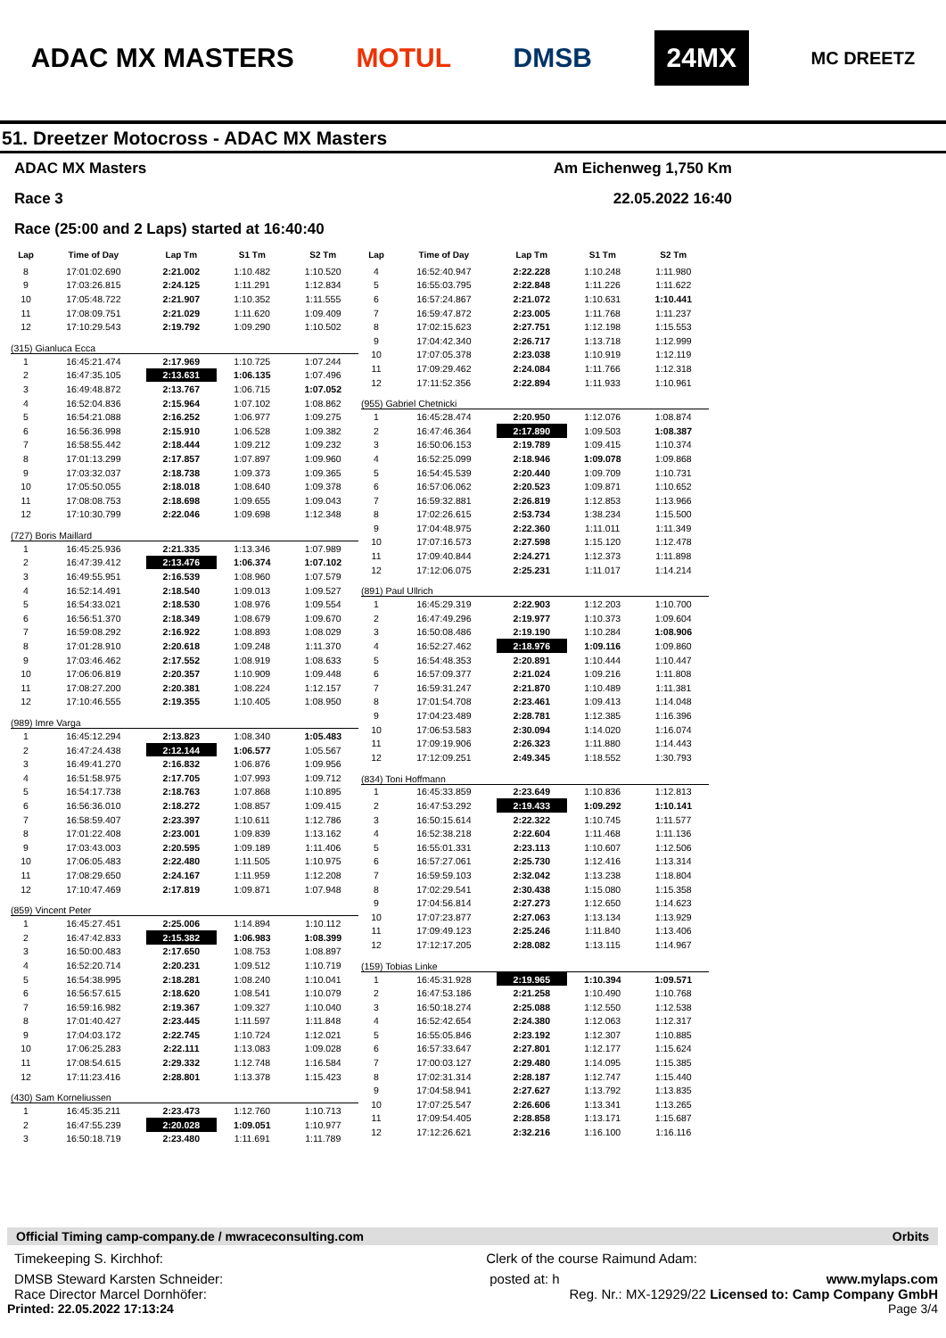ADAC MX MASTERS MOTUL DMSB 24MX MC DREETZ
51. Dreetzer Motocross - ADAC MX Masters
ADAC MX Masters Am Eichenweg 1,750 Km
Race 3 22.05.2022 16:40
Race (25:00 and 2 Laps) started at 16:40:40
| Lap | Time of Day | Lap Tm | S1 Tm | S2 Tm |
| --- | --- | --- | --- | --- |
| 8 | 17:01:02.690 | 2:21.002 | 1:10.482 | 1:10.520 |
| 9 | 17:03:26.815 | 2:24.125 | 1:11.291 | 1:12.834 |
| 10 | 17:05:48.722 | 2:21.907 | 1:10.352 | 1:11.555 |
| 11 | 17:08:09.751 | 2:21.029 | 1:11.620 | 1:09.409 |
| 12 | 17:10:29.543 | 2:19.792 | 1:09.290 | 1:10.502 |
| (315) Gianluca Ecca | | | | |
| 1 | 16:45:21.474 | 2:17.969 | 1:10.725 | 1:07.244 |
| 2 | 16:47:35.105 | 2:13.631 | 1:06.135 | 1:07.496 |
| 3 | 16:49:48.872 | 2:13.767 | 1:06.715 | 1:07.052 |
| 4 | 16:52:04.836 | 2:15.964 | 1:07.102 | 1:08.862 |
| 5 | 16:54:21.088 | 2:16.252 | 1:06.977 | 1:09.275 |
| 6 | 16:56:36.998 | 2:15.910 | 1:06.528 | 1:09.382 |
| 7 | 16:58:55.442 | 2:18.444 | 1:09.212 | 1:09.232 |
| 8 | 17:01:13.299 | 2:17.857 | 1:07.897 | 1:09.960 |
| 9 | 17:03:32.037 | 2:18.738 | 1:09.373 | 1:09.365 |
| 10 | 17:05:50.055 | 2:18.018 | 1:08.640 | 1:09.378 |
| 11 | 17:08:08.753 | 2:18.698 | 1:09.655 | 1:09.043 |
| 12 | 17:10:30.799 | 2:22.046 | 1:09.698 | 1:12.348 |
| (727) Boris Maillard | | | | |
| 1 | 16:45:25.936 | 2:21.335 | 1:13.346 | 1:07.989 |
| 2 | 16:47:39.412 | 2:13.476 | 1:06.374 | 1:07.102 |
| 3 | 16:49:55.951 | 2:16.539 | 1:08.960 | 1:07.579 |
| 4 | 16:52:14.491 | 2:18.540 | 1:09.013 | 1:09.527 |
| 5 | 16:54:33.021 | 2:18.530 | 1:08.976 | 1:09.554 |
| 6 | 16:56:51.370 | 2:18.349 | 1:08.679 | 1:09.670 |
| 7 | 16:59:08.292 | 2:16.922 | 1:08.893 | 1:08.029 |
| 8 | 17:01:28.910 | 2:20.618 | 1:09.248 | 1:11.370 |
| 9 | 17:03:46.462 | 2:17.552 | 1:08.919 | 1:08.633 |
| 10 | 17:06:06.819 | 2:20.357 | 1:10.909 | 1:09.448 |
| 11 | 17:08:27.200 | 2:20.381 | 1:08.224 | 1:12.157 |
| 12 | 17:10:46.555 | 2:19.355 | 1:10.405 | 1:08.950 |
| (989) Imre Varga | | | | |
| 1 | 16:45:12.294 | 2:13.823 | 1:08.340 | 1:05.483 |
| 2 | 16:47:24.438 | 2:12.144 | 1:06.577 | 1:05.567 |
| 3 | 16:49:41.270 | 2:16.832 | 1:06.876 | 1:09.956 |
| 4 | 16:51:58.975 | 2:17.705 | 1:07.993 | 1:09.712 |
| 5 | 16:54:17.738 | 2:18.763 | 1:07.868 | 1:10.895 |
| 6 | 16:56:36.010 | 2:18.272 | 1:08.857 | 1:09.415 |
| 7 | 16:58:59.407 | 2:23.397 | 1:10.611 | 1:12.786 |
| 8 | 17:01:22.408 | 2:23.001 | 1:09.839 | 1:13.162 |
| 9 | 17:03:43.003 | 2:20.595 | 1:09.189 | 1:11.406 |
| 10 | 17:06:05.483 | 2:22.480 | 1:11.505 | 1:10.975 |
| 11 | 17:08:29.650 | 2:24.167 | 1:11.959 | 1:12.208 |
| 12 | 17:10:47.469 | 2:17.819 | 1:09.871 | 1:07.948 |
| (859) Vincent Peter | | | | |
| 1 | 16:45:27.451 | 2:25.006 | 1:14.894 | 1:10.112 |
| 2 | 16:47:42.833 | 2:15.382 | 1:06.983 | 1:08.399 |
| 3 | 16:50:00.483 | 2:17.650 | 1:08.753 | 1:08.897 |
| 4 | 16:52:20.714 | 2:20.231 | 1:09.512 | 1:10.719 |
| 5 | 16:54:38.995 | 2:18.281 | 1:08.240 | 1:10.041 |
| 6 | 16:56:57.615 | 2:18.620 | 1:08.541 | 1:10.079 |
| 7 | 16:59:16.982 | 2:19.367 | 1:09.327 | 1:10.040 |
| 8 | 17:01:40.427 | 2:23.445 | 1:11.597 | 1:11.848 |
| 9 | 17:04:03.172 | 2:22.745 | 1:10.724 | 1:12.021 |
| 10 | 17:06:25.283 | 2:22.111 | 1:13.083 | 1:09.028 |
| 11 | 17:08:54.615 | 2:29.332 | 1:12.748 | 1:16.584 |
| 12 | 17:11:23.416 | 2:28.801 | 1:13.378 | 1:15.423 |
| (430) Sam Korneliussen | | | | |
| 1 | 16:45:35.211 | 2:23.473 | 1:12.760 | 1:10.713 |
| 2 | 16:47:55.239 | 2:20.028 | 1:09.051 | 1:10.977 |
| 3 | 16:50:18.719 | 2:23.480 | 1:11.691 | 1:11.789 |
| Lap | Time of Day | Lap Tm | S1 Tm | S2 Tm |
| --- | --- | --- | --- | --- |
| 4 | 16:52:40.947 | 2:22.228 | 1:10.248 | 1:11.980 |
| 5 | 16:55:03.795 | 2:22.848 | 1:11.226 | 1:11.622 |
| 6 | 16:57:24.867 | 2:21.072 | 1:10.631 | 1:10.441 |
| 7 | 16:59:47.872 | 2:23.005 | 1:11.768 | 1:11.237 |
| 8 | 17:02:15.623 | 2:27.751 | 1:12.198 | 1:15.553 |
| 9 | 17:04:42.340 | 2:26.717 | 1:13.718 | 1:12.999 |
| 10 | 17:07:05.378 | 2:23.038 | 1:10.919 | 1:12.119 |
| 11 | 17:09:29.462 | 2:24.084 | 1:11.766 | 1:12.318 |
| 12 | 17:11:52.356 | 2:22.894 | 1:11.933 | 1:10.961 |
| (955) Gabriel Chetnicki | | | | |
| 1 | 16:45:28.474 | 2:20.950 | 1:12.076 | 1:08.874 |
| 2 | 16:47:46.364 | 2:17.890 | 1:09.503 | 1:08.387 |
| 3 | 16:50:06.153 | 2:19.789 | 1:09.415 | 1:10.374 |
| 4 | 16:52:25.099 | 2:18.946 | 1:09.078 | 1:09.868 |
| 5 | 16:54:45.539 | 2:20.440 | 1:09.709 | 1:10.731 |
| 6 | 16:57:06.062 | 2:20.523 | 1:09.871 | 1:10.652 |
| 7 | 16:59:32.881 | 2:26.819 | 1:12.853 | 1:13.966 |
| 8 | 17:02:26.615 | 2:53.734 | 1:38.234 | 1:15.500 |
| 9 | 17:04:48.975 | 2:22.360 | 1:11.011 | 1:11.349 |
| 10 | 17:07:16.573 | 2:27.598 | 1:15.120 | 1:12.478 |
| 11 | 17:09:40.844 | 2:24.271 | 1:12.373 | 1:11.898 |
| 12 | 17:12:06.075 | 2:25.231 | 1:11.017 | 1:14.214 |
| (891) Paul Ullrich | | | | |
| 1 | 16:45:29.319 | 2:22.903 | 1:12.203 | 1:10.700 |
| 2 | 16:47:49.296 | 2:19.977 | 1:10.373 | 1:09.604 |
| 3 | 16:50:08.486 | 2:19.190 | 1:10.284 | 1:08.906 |
| 4 | 16:52:27.462 | 2:18.976 | 1:09.116 | 1:09.860 |
| 5 | 16:54:48.353 | 2:20.891 | 1:10.444 | 1:10.447 |
| 6 | 16:57:09.377 | 2:21.024 | 1:09.216 | 1:11.808 |
| 7 | 16:59:31.247 | 2:21.870 | 1:10.489 | 1:11.381 |
| 8 | 17:01:54.708 | 2:23.461 | 1:09.413 | 1:14.048 |
| 9 | 17:04:23.489 | 2:28.781 | 1:12.385 | 1:16.396 |
| 10 | 17:06:53.583 | 2:30.094 | 1:14.020 | 1:16.074 |
| 11 | 17:09:19.906 | 2:26.323 | 1:11.880 | 1:14.443 |
| 12 | 17:12:09.251 | 2:49.345 | 1:18.552 | 1:30.793 |
| (834) Toni Hoffmann | | | | |
| 1 | 16:45:33.859 | 2:23.649 | 1:10.836 | 1:12.813 |
| 2 | 16:47:53.292 | 2:19.433 | 1:09.292 | 1:10.141 |
| 3 | 16:50:15.614 | 2:22.322 | 1:10.745 | 1:11.577 |
| 4 | 16:52:38.218 | 2:22.604 | 1:11.468 | 1:11.136 |
| 5 | 16:55:01.331 | 2:23.113 | 1:10.607 | 1:12.506 |
| 6 | 16:57:27.061 | 2:25.730 | 1:12.416 | 1:13.314 |
| 7 | 16:59:59.103 | 2:32.042 | 1:13.238 | 1:18.804 |
| 8 | 17:02:29.541 | 2:30.438 | 1:15.080 | 1:15.358 |
| 9 | 17:04:56.814 | 2:27.273 | 1:12.650 | 1:14.623 |
| 10 | 17:07:23.877 | 2:27.063 | 1:13.134 | 1:13.929 |
| 11 | 17:09:49.123 | 2:25.246 | 1:11.840 | 1:13.406 |
| 12 | 17:12:17.205 | 2:28.082 | 1:13.115 | 1:14.967 |
| (159) Tobias Linke | | | | |
| 1 | 16:45:31.928 | 2:19.965 | 1:10.394 | 1:09.571 |
| 2 | 16:47:53.186 | 2:21.258 | 1:10.490 | 1:10.768 |
| 3 | 16:50:18.274 | 2:25.088 | 1:12.550 | 1:12.538 |
| 4 | 16:52:42.654 | 2:24.380 | 1:12.063 | 1:12.317 |
| 5 | 16:55:05.846 | 2:23.192 | 1:12.307 | 1:10.885 |
| 6 | 16:57:33.647 | 2:27.801 | 1:12.177 | 1:15.624 |
| 7 | 17:00:03.127 | 2:29.480 | 1:14.095 | 1:15.385 |
| 8 | 17:02:31.314 | 2:28.187 | 1:12.747 | 1:15.440 |
| 9 | 17:04:58.941 | 2:27.627 | 1:13.792 | 1:13.835 |
| 10 | 17:07:25.547 | 2:26.606 | 1:13.341 | 1:13.265 |
| 11 | 17:09:54.405 | 2:28.858 | 1:13.171 | 1:15.687 |
| 12 | 17:12:26.621 | 2:32.216 | 1:16.100 | 1:16.116 |
Official Timing camp-company.de / mwraceconsulting.com Orbits
Timekeeping S. Kirchhof: Clerk of the course Raimund Adam:
DMSB Steward Karsten Schneider: posted at: h www.mylaps.com
Race Director Marcel Dornhöfer: Reg. Nr.: MX-12929/22 Licensed to: Camp Company GmbH
Printed: 22.05.2022 17:13:24 Page 3/4